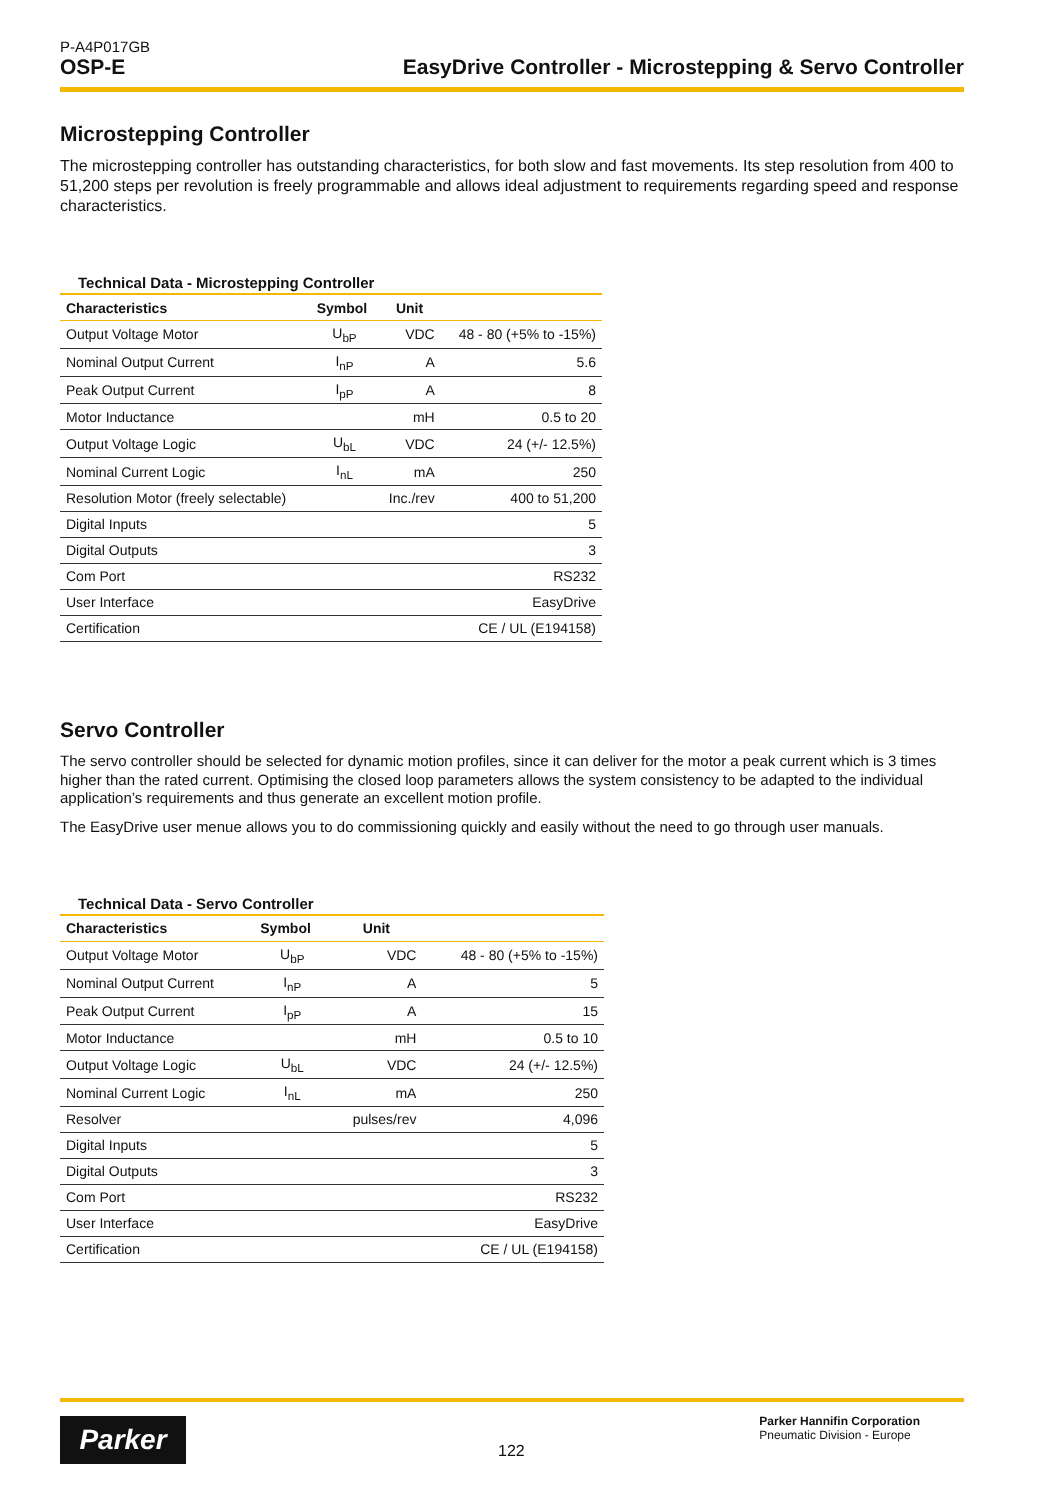P-A4P017GB
OSP-E EasyDrive Controller - Microstepping & Servo Controller
Microstepping Controller
The microstepping controller has outstanding characteristics, for both slow and fast movements. Its step resolution from 400 to 51,200 steps per revolution is freely programmable and allows ideal adjustment to requirements regarding speed and response characteristics.
Technical Data - Microstepping Controller
| Characteristics | Symbol | Unit | |
| --- | --- | --- | --- |
| Output Voltage Motor | U<sub>bP</sub> | VDC | 48 - 80 (+5% to -15%) |
| Nominal Output Current | I<sub>nP</sub> | A | 5.6 |
| Peak Output Current | I<sub>pP</sub> | A | 8 |
| Motor Inductance | | mH | 0.5 to 20 |
| Output Voltage Logic | U<sub>bL</sub> | VDC | 24 (+/- 12.5%) |
| Nominal Current Logic | I<sub>nL</sub> | mA | 250 |
| Resolution Motor (freely selectable) | | Inc./rev | 400 to 51,200 |
| Digital Inputs | | | 5 |
| Digital Outputs | | | 3 |
| Com Port | | | RS232 |
| User Interface | | | EasyDrive |
| Certification | | | CE / UL (E194158) |
Servo Controller
The servo controller should be selected for dynamic motion profiles, since it can deliver for the motor a peak current which is 3 times higher than the rated current. Optimising the closed loop parameters allows the system consistency to be adapted to the individual application’s requirements and thus generate an excellent motion profile.
The EasyDrive user menue allows you to do commissioning quickly and easily without the need to go through user manuals.
Technical Data - Servo Controller
| Characteristics | Symbol | Unit | |
| --- | --- | --- | --- |
| Output Voltage Motor | U<sub>bP</sub> | VDC | 48 - 80 (+5% to -15%) |
| Nominal Output Current | I<sub>nP</sub> | A | 5 |
| Peak Output Current | I<sub>pP</sub> | A | 15 |
| Motor Inductance | | mH | 0.5 to 10 |
| Output Voltage Logic | U<sub>bL</sub> | VDC | 24 (+/- 12.5%) |
| Nominal Current Logic | I<sub>nL</sub> | mA | 250 |
| Resolver | | pulses/rev | 4,096 |
| Digital Inputs | | | 5 |
| Digital Outputs | | | 3 |
| Com Port | | | RS232 |
| User Interface | | | EasyDrive |
| Certification | | | CE / UL (E194158) |
Parker
122
Parker Hannifin Corporation
Pneumatic Division - Europe